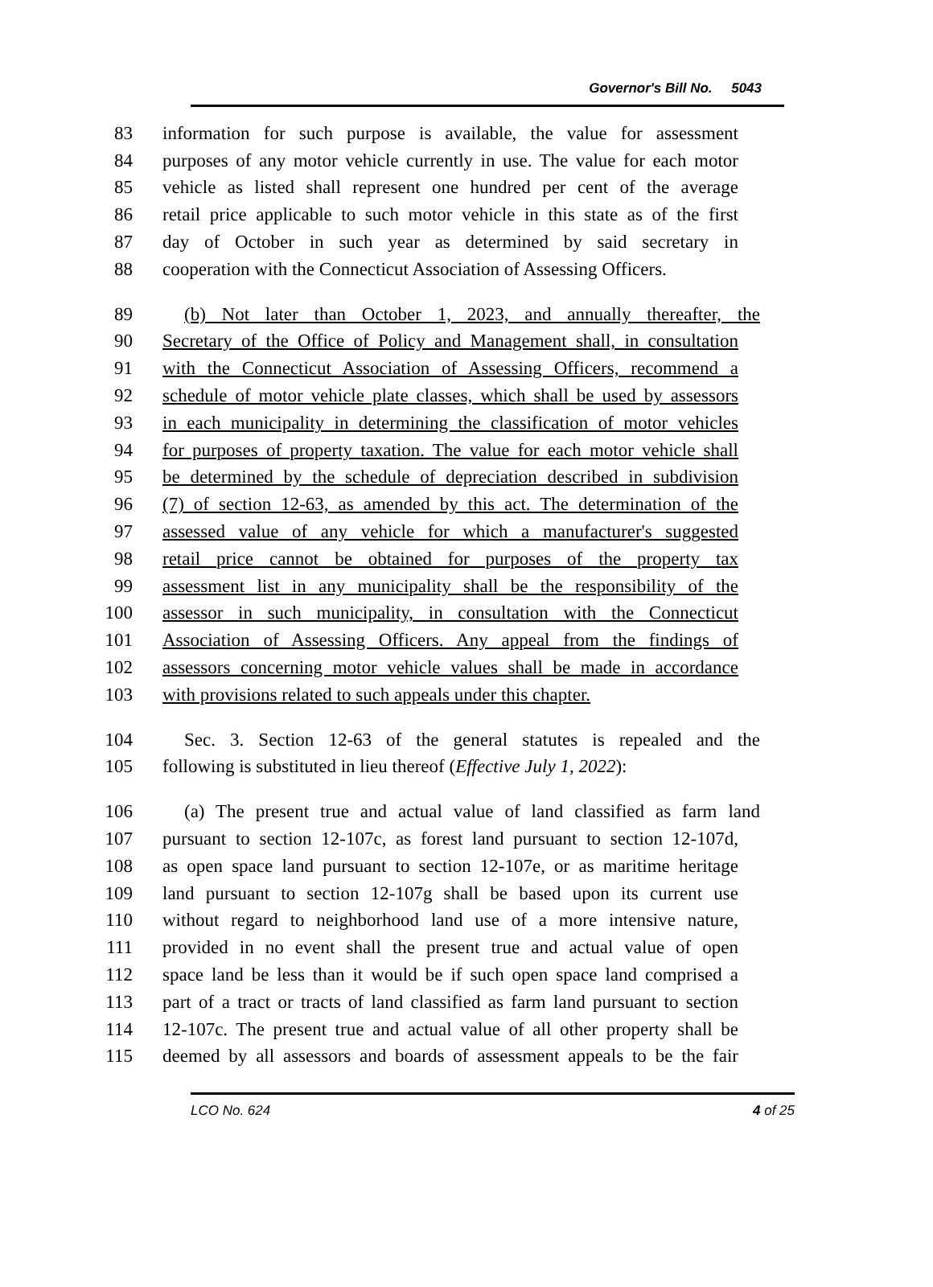Governor's Bill No. 5043
83 information for such purpose is available, the value for assessment
84 purposes of any motor vehicle currently in use. The value for each motor
85 vehicle as listed shall represent one hundred per cent of the average
86 retail price applicable to such motor vehicle in this state as of the first
87 day of October in such year as determined by said secretary in
88 cooperation with the Connecticut Association of Assessing Officers.
89 (b) Not later than October 1, 2023, and annually thereafter, the
90 Secretary of the Office of Policy and Management shall, in consultation
91 with the Connecticut Association of Assessing Officers, recommend a
92 schedule of motor vehicle plate classes, which shall be used by assessors
93 in each municipality in determining the classification of motor vehicles
94 for purposes of property taxation. The value for each motor vehicle shall
95 be determined by the schedule of depreciation described in subdivision
96 (7) of section 12-63, as amended by this act. The determination of the
97 assessed value of any vehicle for which a manufacturer's suggested
98 retail price cannot be obtained for purposes of the property tax
99 assessment list in any municipality shall be the responsibility of the
100 assessor in such municipality, in consultation with the Connecticut
101 Association of Assessing Officers. Any appeal from the findings of
102 assessors concerning motor vehicle values shall be made in accordance
103 with provisions related to such appeals under this chapter.
104 Sec. 3. Section 12-63 of the general statutes is repealed and the
105 following is substituted in lieu thereof (Effective July 1, 2022):
106 (a) The present true and actual value of land classified as farm land
107 pursuant to section 12-107c, as forest land pursuant to section 12-107d,
108 as open space land pursuant to section 12-107e, or as maritime heritage
109 land pursuant to section 12-107g shall be based upon its current use
110 without regard to neighborhood land use of a more intensive nature,
111 provided in no event shall the present true and actual value of open
112 space land be less than it would be if such open space land comprised a
113 part of a tract or tracts of land classified as farm land pursuant to section
114 12-107c. The present true and actual value of all other property shall be
115 deemed by all assessors and boards of assessment appeals to be the fair
LCO No. 624 4 of 25